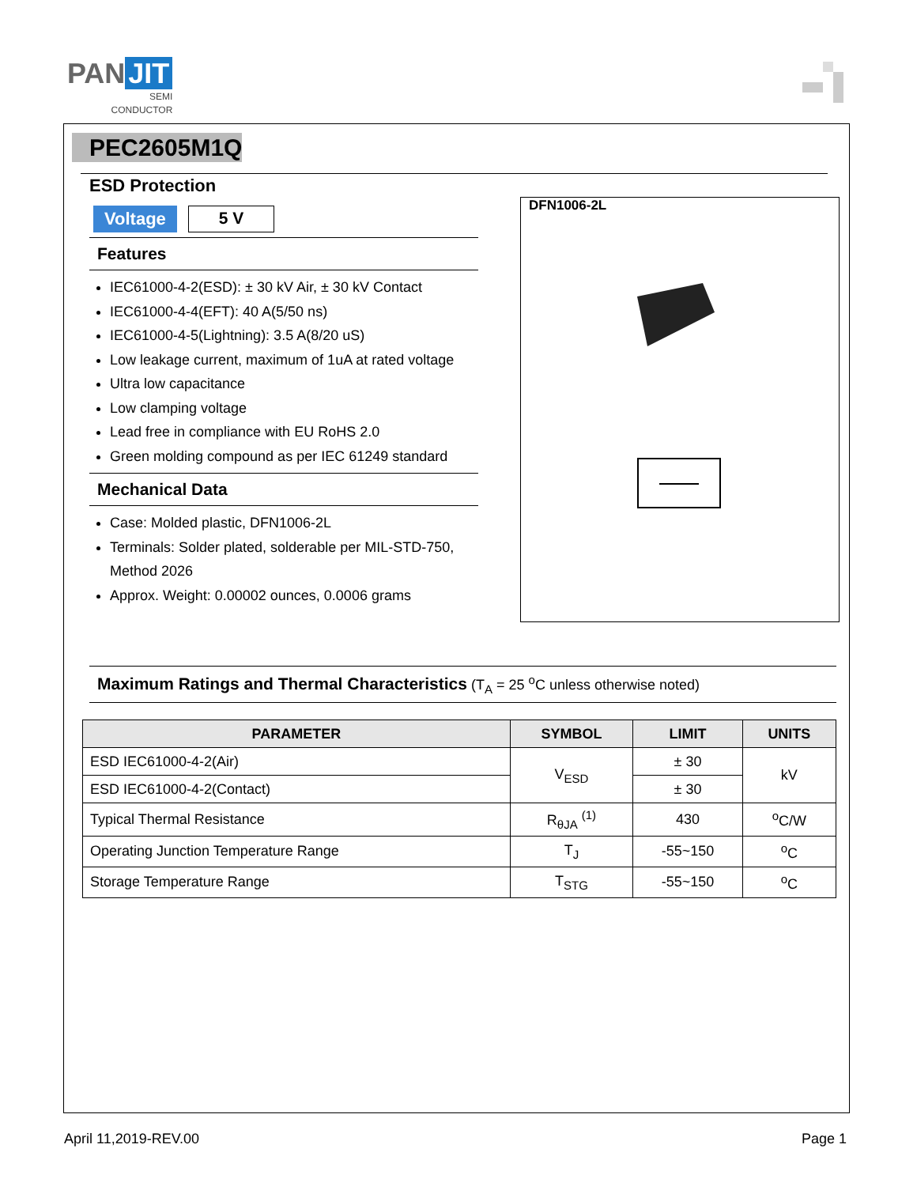PAN JIT
SEMI
CONDUCTOR
PEC2605M1Q
ESD Protection
Voltage 5 V
Features
IEC61000-4-2(ESD): ± 30 kV Air, ± 30 kV Contact
IEC61000-4-4(EFT): 40 A(5/50 ns)
IEC61000-4-5(Lightning): 3.5 A(8/20 uS)
Low leakage current, maximum of 1uA at rated voltage
Ultra low capacitance
Low clamping voltage
Lead free in compliance with EU RoHS 2.0
Green molding compound as per IEC 61249 standard
Mechanical Data
Case: Molded plastic, DFN1006-2L
Terminals: Solder plated, solderable per MIL-STD-750, Method 2026
Approx. Weight: 0.00002 ounces, 0.0006 grams
DFN1006-2L
Maximum Ratings and Thermal Characteristics (T<sub>A</sub> = 25 <sup>o</sup>C unless otherwise noted)
| PARAMETER | SYMBOL | LIMIT | UNITS |
| --- | --- | --- | --- |
| ESD IEC61000-4-2(Air) | V<sub>ESD</sub> | ± 30 | kV |
| ESD IEC61000-4-2(Contact) | | ± 30 | |
| Typical Thermal Resistance | R<sub>θJA</sub> <sup>(1)</sup> | 430 | <sup>o</sup> C/W |
| Operating Junction Temperature Range | T<sub>J</sub> | -55~150 | <sup>o</sup> C |
| Storage Temperature Range | T<sub>STG</sub> | -55~150 | <sup>o</sup> C |
April 11,2019-REV.00 Page 1